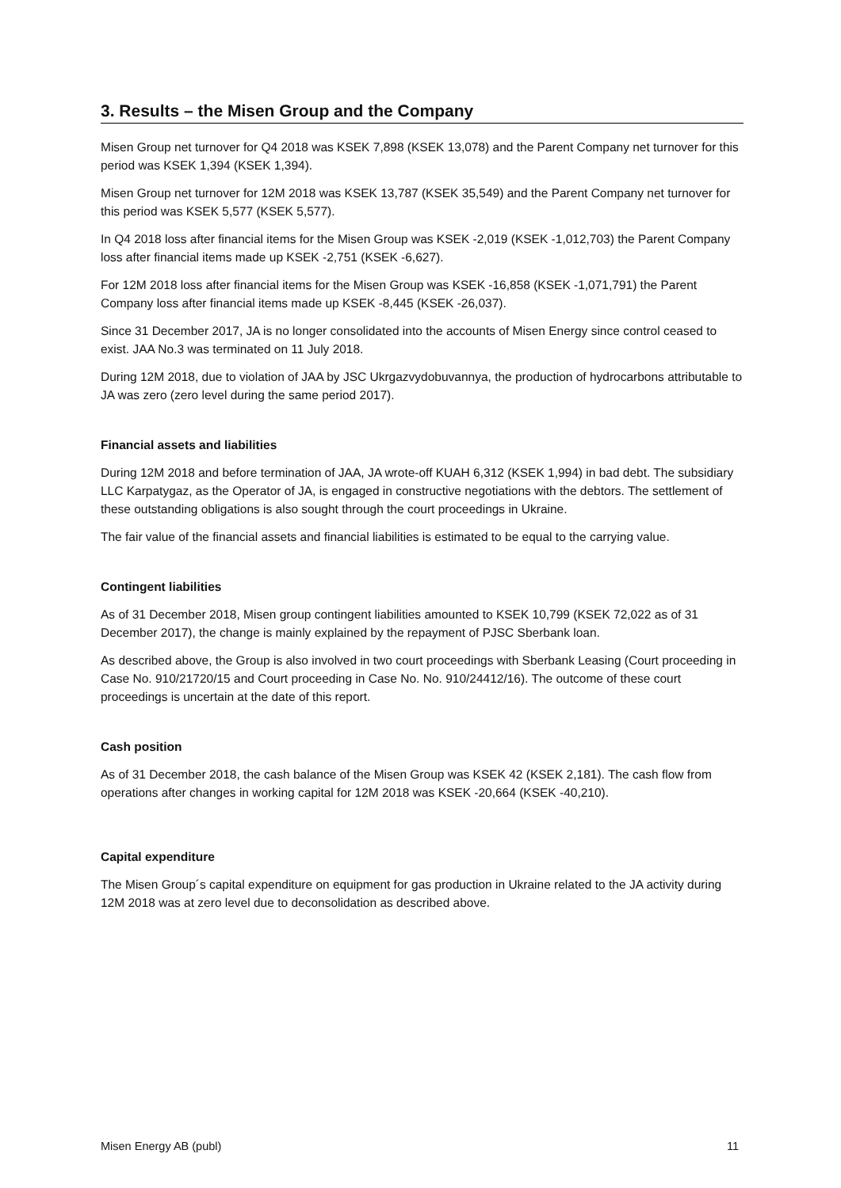3. Results – the Misen Group and the Company
Misen Group net turnover for Q4 2018 was KSEK 7,898 (KSEK 13,078) and the Parent Company net turnover for this period was KSEK 1,394 (KSEK 1,394).
Misen Group net turnover for 12M 2018 was KSEK 13,787 (KSEK 35,549) and the Parent Company net turnover for this period was KSEK 5,577 (KSEK 5,577).
In Q4 2018 loss after financial items for the Misen Group was KSEK -2,019 (KSEK -1,012,703) the Parent Company loss after financial items made up KSEK -2,751 (KSEK -6,627).
For 12M 2018 loss after financial items for the Misen Group was KSEK -16,858 (KSEK -1,071,791) the Parent Company loss after financial items made up KSEK -8,445 (KSEK -26,037).
Since 31 December 2017, JA is no longer consolidated into the accounts of Misen Energy since control ceased to exist. JAA No.3 was terminated on 11 July 2018.
During 12M 2018, due to violation of JAA by JSC Ukrgazvydobuvannya, the production of hydrocarbons attributable to JA was zero (zero level during the same period 2017).
Financial assets and liabilities
During 12M 2018 and before termination of JAA, JA wrote-off KUAH 6,312 (KSEK 1,994) in bad debt. The subsidiary LLC Karpatygaz, as the Operator of JA, is engaged in constructive negotiations with the debtors. The settlement of these outstanding obligations is also sought through the court proceedings in Ukraine.
The fair value of the financial assets and financial liabilities is estimated to be equal to the carrying value.
Contingent liabilities
As of 31 December 2018, Misen group contingent liabilities amounted to KSEK 10,799 (KSEK 72,022 as of 31 December 2017), the change is mainly explained by the repayment of PJSC Sberbank loan.
As described above, the Group is also involved in two court proceedings with Sberbank Leasing (Court proceeding in Case No. 910/21720/15 and Court proceeding in Case No. No. 910/24412/16). The outcome of these court proceedings is uncertain at the date of this report.
Cash position
As of 31 December 2018, the cash balance of the Misen Group was KSEK 42 (KSEK 2,181). The cash flow from operations after changes in working capital for 12M 2018 was KSEK -20,664 (KSEK -40,210).
Capital expenditure
The Misen Group´s capital expenditure on equipment for gas production in Ukraine related to the JA activity during 12M 2018 was at zero level due to deconsolidation as described above.
Misen Energy AB (publ) 11